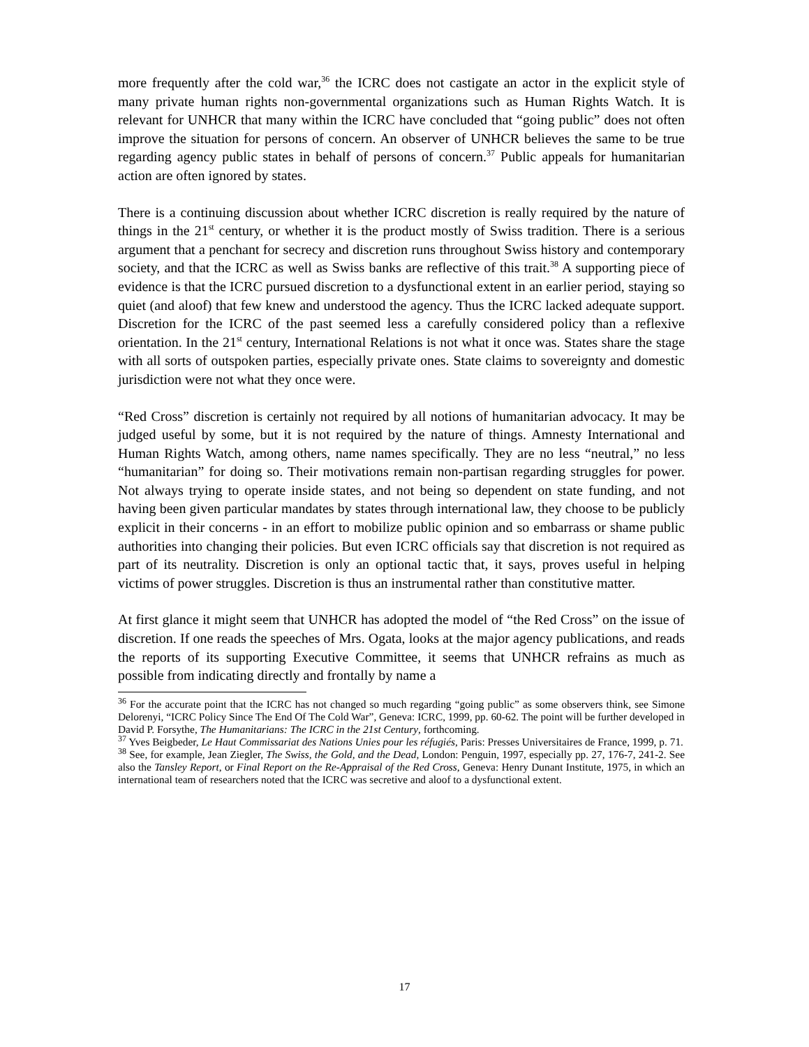more frequently after the cold war,<sup>36</sup> the ICRC does not castigate an actor in the explicit style of many private human rights non-governmental organizations such as Human Rights Watch. It is relevant for UNHCR that many within the ICRC have concluded that “going public” does not often improve the situation for persons of concern. An observer of UNHCR believes the same to be true regarding agency public states in behalf of persons of concern.<sup>37</sup> Public appeals for humanitarian action are often ignored by states.
There is a continuing discussion about whether ICRC discretion is really required by the nature of things in the 21<sup>st</sup> century, or whether it is the product mostly of Swiss tradition. There is a serious argument that a penchant for secrecy and discretion runs throughout Swiss history and contemporary society, and that the ICRC as well as Swiss banks are reflective of this trait.<sup>38</sup> A supporting piece of evidence is that the ICRC pursued discretion to a dysfunctional extent in an earlier period, staying so quiet (and aloof) that few knew and understood the agency. Thus the ICRC lacked adequate support. Discretion for the ICRC of the past seemed less a carefully considered policy than a reflexive orientation. In the 21<sup>st</sup> century, International Relations is not what it once was. States share the stage with all sorts of outspoken parties, especially private ones. State claims to sovereignty and domestic jurisdiction were not what they once were.
“Red Cross” discretion is certainly not required by all notions of humanitarian advocacy. It may be judged useful by some, but it is not required by the nature of things. Amnesty International and Human Rights Watch, among others, name names specifically. They are no less “neutral,” no less “humanitarian” for doing so. Their motivations remain non-partisan regarding struggles for power. Not always trying to operate inside states, and not being so dependent on state funding, and not having been given particular mandates by states through international law, they choose to be publicly explicit in their concerns - in an effort to mobilize public opinion and so embarrass or shame public authorities into changing their policies. But even ICRC officials say that discretion is not required as part of its neutrality. Discretion is only an optional tactic that, it says, proves useful in helping victims of power struggles. Discretion is thus an instrumental rather than constitutive matter.
At first glance it might seem that UNHCR has adopted the model of “the Red Cross” on the issue of discretion. If one reads the speeches of Mrs. Ogata, looks at the major agency publications, and reads the reports of its supporting Executive Committee, it seems that UNHCR refrains as much as possible from indicating directly and frontally by name a
<sup>36</sup> For the accurate point that the ICRC has not changed so much regarding “going public” as some observers think, see Simone Delorenyi, “ICRC Policy Since The End Of The Cold War”, Geneva: ICRC, 1999, pp. 60-62. The point will be further developed in David P. Forsythe, The Humanitarians: The ICRC in the 21st Century, forthcoming.
<sup>37</sup> Yves Beigbeder, Le Haut Commissariat des Nations Unies pour les réfugiés, Paris: Presses Universitaires de France, 1999, p. 71.
<sup>38</sup> See, for example, Jean Ziegler, The Swiss, the Gold, and the Dead, London: Penguin, 1997, especially pp. 27, 176-7, 241-2. See also the Tansley Report, or Final Report on the Re-Appraisal of the Red Cross, Geneva: Henry Dunant Institute, 1975, in which an international team of researchers noted that the ICRC was secretive and aloof to a dysfunctional extent.
17